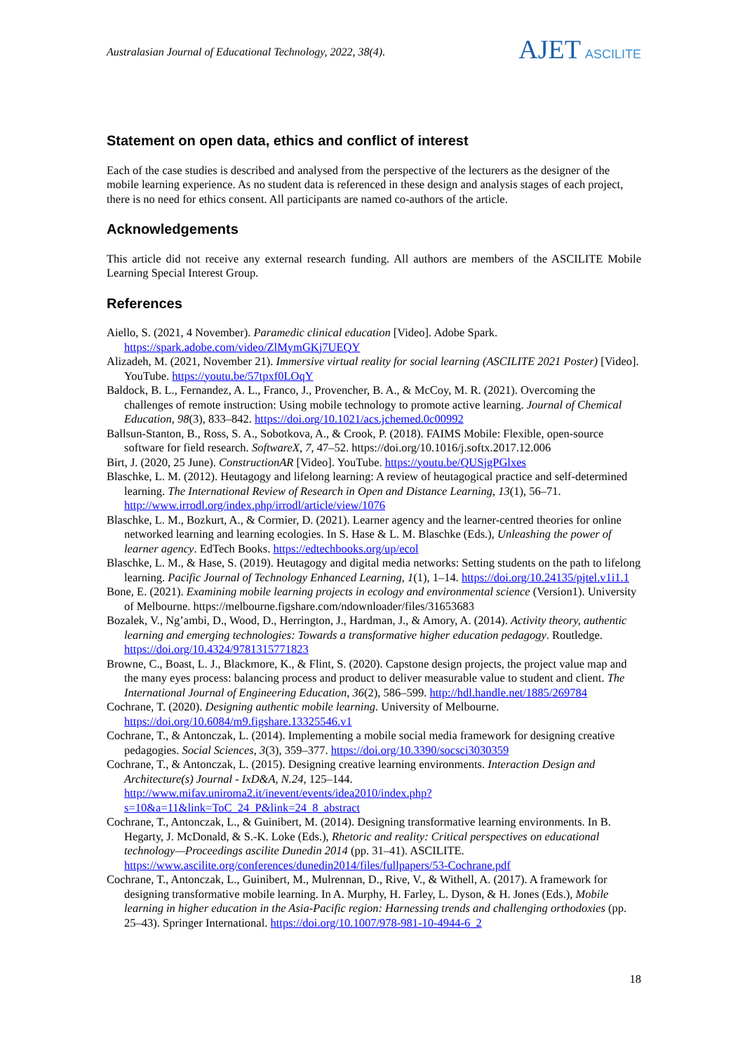Australasian Journal of Educational Technology, 2022, 38(4).
AJET ASCILITE
Statement on open data, ethics and conflict of interest
Each of the case studies is described and analysed from the perspective of the lecturers as the designer of the mobile learning experience. As no student data is referenced in these design and analysis stages of each project, there is no need for ethics consent. All participants are named co-authors of the article.
Acknowledgements
This article did not receive any external research funding. All authors are members of the ASCILITE Mobile Learning Special Interest Group.
References
Aiello, S. (2021, 4 November). Paramedic clinical education [Video]. Adobe Spark. https://spark.adobe.com/video/ZlMymGKj7UEQY
Alizadeh, M. (2021, November 21). Immersive virtual reality for social learning (ASCILITE 2021 Poster) [Video]. YouTube. https://youtu.be/57tpxf0LOqY
Baldock, B. L., Fernandez, A. L., Franco, J., Provencher, B. A., & McCoy, M. R. (2021). Overcoming the challenges of remote instruction: Using mobile technology to promote active learning. Journal of Chemical Education, 98(3), 833–842. https://doi.org/10.1021/acs.jchemed.0c00992
Ballsun-Stanton, B., Ross, S. A., Sobotkova, A., & Crook, P. (2018). FAIMS Mobile: Flexible, open-source software for field research. SoftwareX, 7, 47–52. https://doi.org/10.1016/j.softx.2017.12.006
Birt, J. (2020, 25 June). ConstructionAR [Video]. YouTube. https://youtu.be/QUSjgPGlxes
Blaschke, L. M. (2012). Heutagogy and lifelong learning: A review of heutagogical practice and self-determined learning. The International Review of Research in Open and Distance Learning, 13(1), 56–71. http://www.irrodl.org/index.php/irrodl/article/view/1076
Blaschke, L. M., Bozkurt, A., & Cormier, D. (2021). Learner agency and the learner-centred theories for online networked learning and learning ecologies. In S. Hase & L. M. Blaschke (Eds.), Unleashing the power of learner agency. EdTech Books. https://edtechbooks.org/up/ecol
Blaschke, L. M., & Hase, S. (2019). Heutagogy and digital media networks: Setting students on the path to lifelong learning. Pacific Journal of Technology Enhanced Learning, 1(1), 1–14. https://doi.org/10.24135/pjtel.v1i1.1
Bone, E. (2021). Examining mobile learning projects in ecology and environmental science (Version1). University of Melbourne. https://melbourne.figshare.com/ndownloader/files/31653683
Bozalek, V., Ng’ambi, D., Wood, D., Herrington, J., Hardman, J., & Amory, A. (2014). Activity theory, authentic learning and emerging technologies: Towards a transformative higher education pedagogy. Routledge. https://doi.org/10.4324/9781315771823
Browne, C., Boast, L. J., Blackmore, K., & Flint, S. (2020). Capstone design projects, the project value map and the many eyes process: balancing process and product to deliver measurable value to student and client. The International Journal of Engineering Education, 36(2), 586–599. http://hdl.handle.net/1885/269784
Cochrane, T. (2020). Designing authentic mobile learning. University of Melbourne. https://doi.org/10.6084/m9.figshare.13325546.v1
Cochrane, T., & Antonczak, L. (2014). Implementing a mobile social media framework for designing creative pedagogies. Social Sciences, 3(3), 359–377. https://doi.org/10.3390/socsci3030359
Cochrane, T., & Antonczak, L. (2015). Designing creative learning environments. Interaction Design and Architecture(s) Journal - IxD&A, N.24, 125–144. http://www.mifav.uniroma2.it/inevent/events/idea2010/index.php?s=10&a=11&link=ToC_24_P&link=24_8_abstract
Cochrane, T., Antonczak, L., & Guinibert, M. (2014). Designing transformative learning environments. In B. Hegarty, J. McDonald, & S.-K. Loke (Eds.), Rhetoric and reality: Critical perspectives on educational technology—Proceedings ascilite Dunedin 2014 (pp. 31–41). ASCILITE. https://www.ascilite.org/conferences/dunedin2014/files/fullpapers/53-Cochrane.pdf
Cochrane, T., Antonczak, L., Guinibert, M., Mulrennan, D., Rive, V., & Withell, A. (2017). A framework for designing transformative mobile learning. In A. Murphy, H. Farley, L. Dyson, & H. Jones (Eds.), Mobile learning in higher education in the Asia-Pacific region: Harnessing trends and challenging orthodoxies (pp. 25–43). Springer International. https://doi.org/10.1007/978-981-10-4944-6_2
18